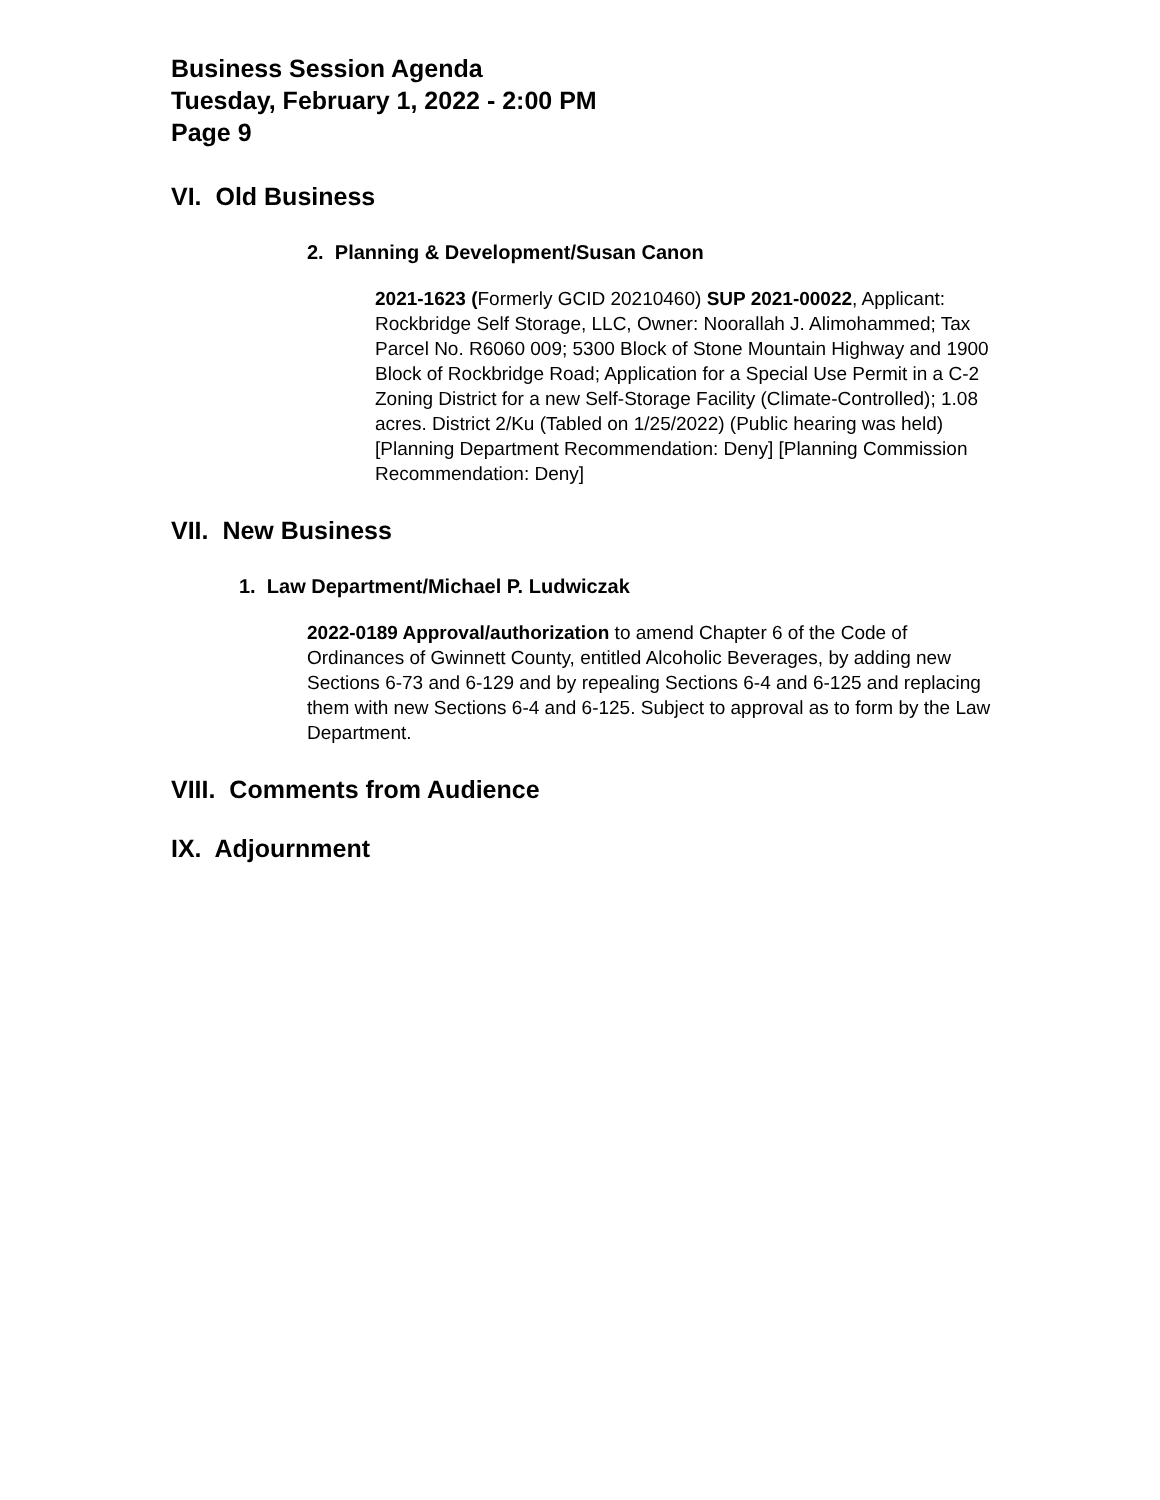Business Session Agenda
Tuesday, February 1, 2022 - 2:00 PM
Page 9
VI. Old Business
2. Planning & Development/Susan Canon
2021-1623 (Formerly GCID 20210460) SUP 2021-00022, Applicant: Rockbridge Self Storage, LLC, Owner: Noorallah J. Alimohammed; Tax Parcel No. R6060 009; 5300 Block of Stone Mountain Highway and 1900 Block of Rockbridge Road; Application for a Special Use Permit in a C-2 Zoning District for a new Self-Storage Facility (Climate-Controlled); 1.08 acres. District 2/Ku (Tabled on 1/25/2022) (Public hearing was held) [Planning Department Recommendation: Deny] [Planning Commission Recommendation: Deny]
VII. New Business
1. Law Department/Michael P. Ludwiczak
2022-0189 Approval/authorization to amend Chapter 6 of the Code of Ordinances of Gwinnett County, entitled Alcoholic Beverages, by adding new Sections 6-73 and 6-129 and by repealing Sections 6-4 and 6-125 and replacing them with new Sections 6-4 and 6-125. Subject to approval as to form by the Law Department.
VIII. Comments from Audience
IX. Adjournment